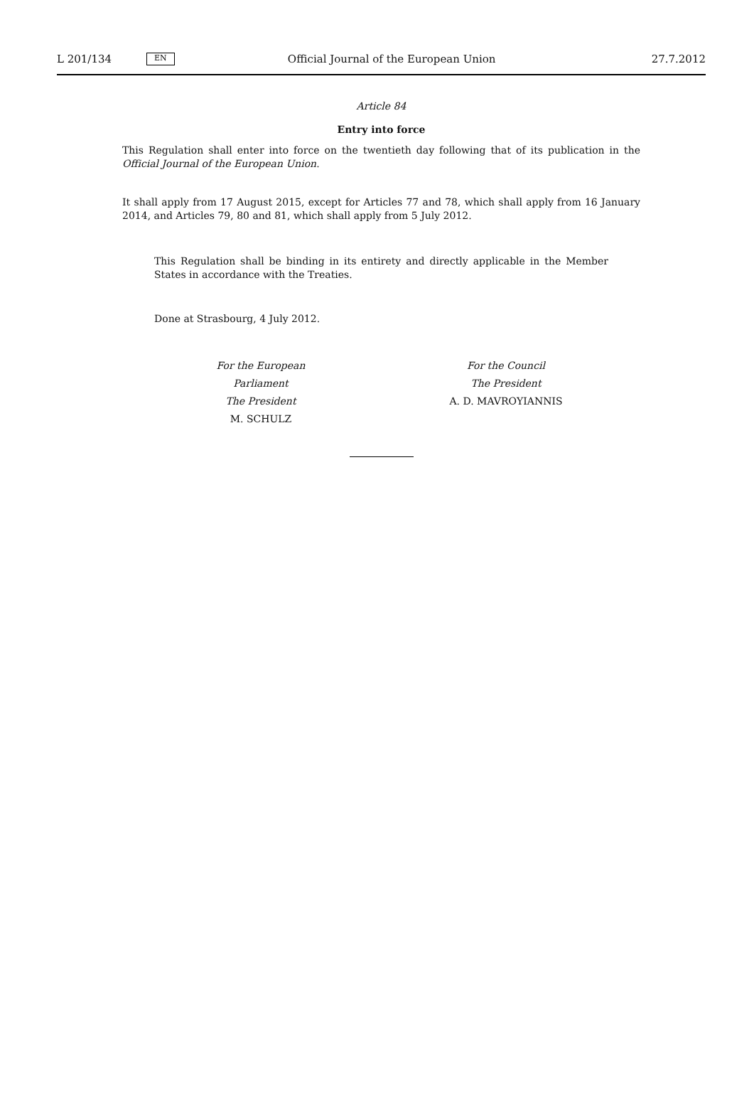L 201/134 EN Official Journal of the European Union 27.7.2012
Article 84
Entry into force
This Regulation shall enter into force on the twentieth day following that of its publication in the Official Journal of the European Union.
It shall apply from 17 August 2015, except for Articles 77 and 78, which shall apply from 16 January 2014, and Articles 79, 80 and 81, which shall apply from 5 July 2012.
This Regulation shall be binding in its entirety and directly applicable in the Member States in accordance with the Treaties.
Done at Strasbourg, 4 July 2012.
For the European Parliament
The President
M. SCHULZ
For the Council
The President
A. D. MAVROYIANNIS